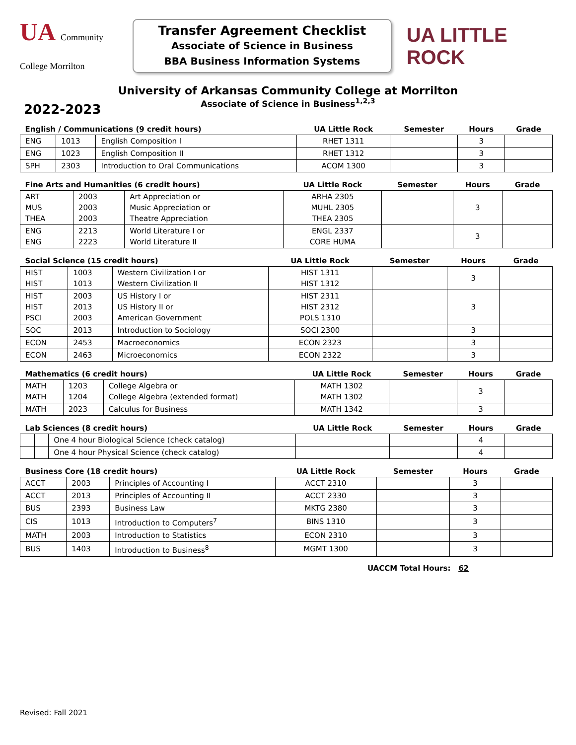UA Community College Morrilton
Transfer Agreement Checklist
Associate of Science in Business
BBA Business Information Systems
UA LITTLE ROCK
University of Arkansas Community College at Morrilton
Associate of Science in Business<sup>1,2,3</sup>
2022-2023
| English / Communications (9 credit hours) | | | UA Little Rock | Semester | Hours | Grade |
| --- | --- | --- | --- | --- | --- | --- |
| ENG | 1013 | English Composition I | RHET 1311 | | 3 | |
| ENG | 1023 | English Composition II | RHET 1312 | | 3 | |
| SPH | 2303 | Introduction to Oral Communications | ACOM 1300 | | 3 | |
| Fine Arts and Humanities (6 credit hours) | | | UA Little Rock | Semester | Hours | Grade |
| --- | --- | --- | --- | --- | --- | --- |
| ART MUS THEA | 2003 2003 2003 | Art Appreciation or Music Appreciation or Theatre Appreciation | ARHA 2305 MUHL 2305 THEA 2305 | | 3 | |
| ENG ENG | 2213 2223 | World Literature I or World Literature II | ENGL 2337 CORE HUMA | | 3 | |
| Social Science (15 credit hours) | | | UA Little Rock | Semester | Hours | Grade |
| --- | --- | --- | --- | --- | --- | --- |
| HIST HIST | 1003 1013 | Western Civilization I or Western Civilization II | HIST 1311 HIST 1312 | | 3 | |
| HIST HIST PSCI | 2003 2013 2003 | US History I or US History II or American Government | HIST 2311 HIST 2312 POLS 1310 | | 3 | |
| SOC | 2013 | Introduction to Sociology | SOCI 2300 | | 3 | |
| ECON | 2453 | Macroeconomics | ECON 2323 | | 3 | |
| ECON | 2463 | Microeconomics | ECON 2322 | | 3 | |
| Mathematics (6 credit hours) | | | UA Little Rock | Semester | Hours | Grade |
| --- | --- | --- | --- | --- | --- | --- |
| MATH MATH | 1203 1204 | College Algebra or College Algebra (extended format) | MATH 1302 MATH 1302 | | 3 | |
| MATH | 2023 | Calculus for Business | MATH 1342 | | 3 | |
| Lab Sciences (8 credit hours) | | | UA Little Rock | Semester | Hours | Grade |
| --- | --- | --- | --- | --- | --- | --- |
| | | One 4 hour Biological Science (check catalog) | | | 4 | |
| | | One 4 hour Physical Science (check catalog) | | | 4 | |
| Business Core (18 credit hours) | | | UA Little Rock | Semester | Hours | Grade |
| --- | --- | --- | --- | --- | --- | --- |
| ACCT | 2003 | Principles of Accounting I | ACCT 2310 | | 3 | |
| ACCT | 2013 | Principles of Accounting II | ACCT 2330 | | 3 | |
| BUS | 2393 | Business Law | MKTG 2380 | | 3 | |
| CIS | 1013 | Introduction to Computers<sup>7</sup> | BINS 1310 | | 3 | |
| MATH | 2003 | Introduction to Statistics | ECON 2310 | | 3 | |
| BUS | 1403 | Introduction to Business<sup>8</sup> | MGMT 1300 | | 3 | |
UACCM Total Hours: 62
Revised: Fall 2021